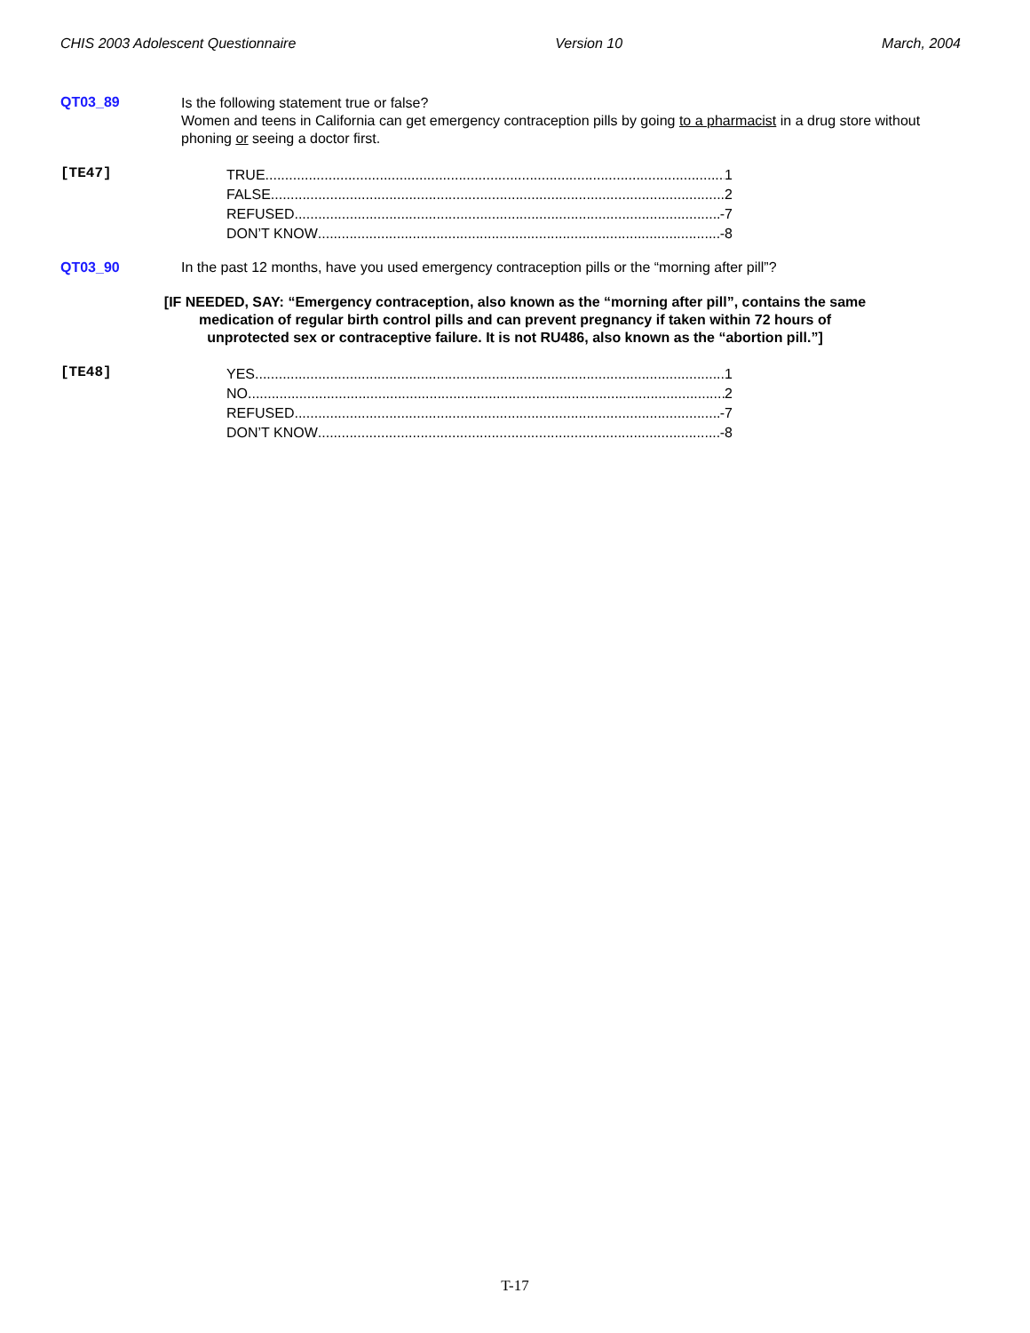CHIS 2003 Adolescent Questionnaire Version 10 March, 2004
QT03_89
Is the following statement true or false?
Women and teens in California can get emergency contraception pills by going to a pharmacist in a drug store without phoning or seeing a doctor first.
[TE47]
TRUE 1
FALSE 2
REFUSED -7
DON’T KNOW -8
QT03_90 In the past 12 months, have you used emergency contraception pills or the “morning after pill”?
[IF NEEDED, SAY: “Emergency contraception, also known as the “morning after pill”, contains the same medication of regular birth control pills and can prevent pregnancy if taken within 72 hours of unprotected sex or contraceptive failure. It is not RU486, also known as the “abortion pill.”]
[TE48]
YES 1
NO 2
REFUSED -7
DON’T KNOW -8
T-17